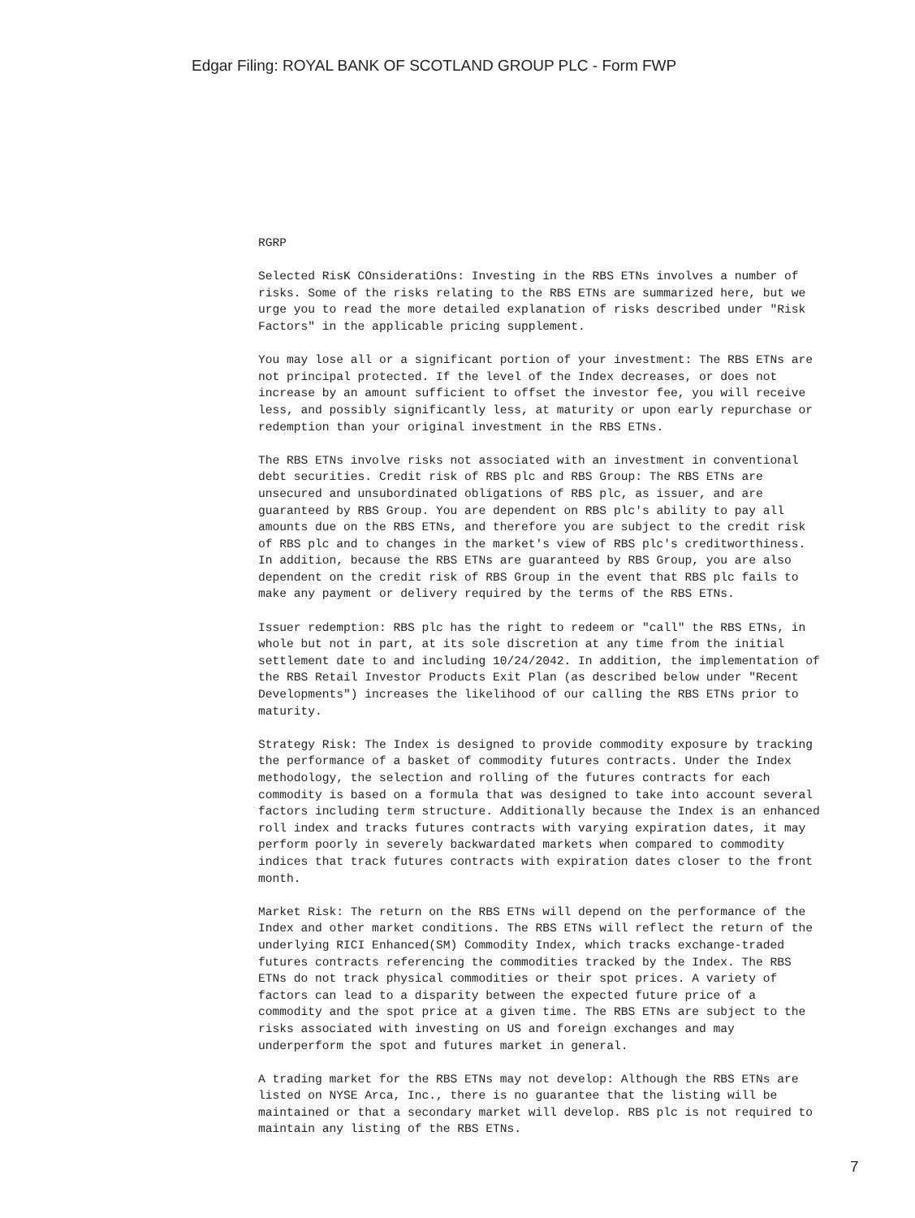Edgar Filing: ROYAL BANK OF SCOTLAND GROUP PLC - Form FWP
RGRP
Selected RisK COnsideratiOns: Investing in the RBS ETNs involves a number of risks. Some of the risks relating to the RBS ETNs are summarized here, but we urge you to read the more detailed explanation of risks described under "Risk Factors" in the applicable pricing supplement.
You may lose all or a significant portion of your investment: The RBS ETNs are not principal protected. If the level of the Index decreases, or does not increase by an amount sufficient to offset the investor fee, you will receive less, and possibly significantly less, at maturity or upon early repurchase or redemption than your original investment in the RBS ETNs.
The RBS ETNs involve risks not associated with an investment in conventional debt securities. Credit risk of RBS plc and RBS Group: The RBS ETNs are unsecured and unsubordinated obligations of RBS plc, as issuer, and are guaranteed by RBS Group. You are dependent on RBS plc's ability to pay all amounts due on the RBS ETNs, and therefore you are subject to the credit risk of RBS plc and to changes in the market's view of RBS plc's creditworthiness. In addition, because the RBS ETNs are guaranteed by RBS Group, you are also dependent on the credit risk of RBS Group in the event that RBS plc fails to make any payment or delivery required by the terms of the RBS ETNs.
Issuer redemption: RBS plc has the right to redeem or "call" the RBS ETNs, in whole but not in part, at its sole discretion at any time from the initial settlement date to and including 10/24/2042. In addition, the implementation of the RBS Retail Investor Products Exit Plan (as described below under "Recent Developments") increases the likelihood of our calling the RBS ETNs prior to maturity.
Strategy Risk: The Index is designed to provide commodity exposure by tracking the performance of a basket of commodity futures contracts. Under the Index methodology, the selection and rolling of the futures contracts for each commodity is based on a formula that was designed to take into account several factors including term structure. Additionally because the Index is an enhanced roll index and tracks futures contracts with varying expiration dates, it may perform poorly in severely backwardated markets when compared to commodity indices that track futures contracts with expiration dates closer to the front month.
Market Risk: The return on the RBS ETNs will depend on the performance of the Index and other market conditions. The RBS ETNs will reflect the return of the underlying RICI Enhanced(SM) Commodity Index, which tracks exchange-traded futures contracts referencing the commodities tracked by the Index. The RBS ETNs do not track physical commodities or their spot prices. A variety of factors can lead to a disparity between the expected future price of a commodity and the spot price at a given time. The RBS ETNs are subject to the risks associated with investing on US and foreign exchanges and may underperform the spot and futures market in general.
A trading market for the RBS ETNs may not develop: Although the RBS ETNs are listed on NYSE Arca, Inc., there is no guarantee that the listing will be maintained or that a secondary market will develop. RBS plc is not required to maintain any listing of the RBS ETNs.
7